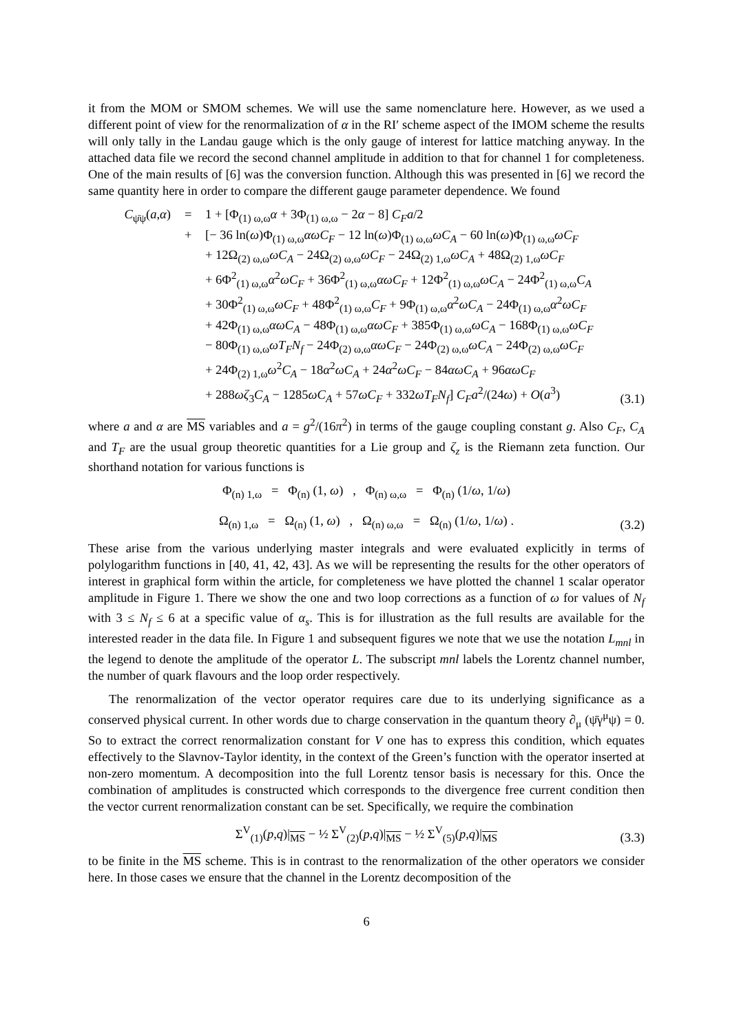it from the MOM or SMOM schemes. We will use the same nomenclature here. However, as we used a different point of view for the renormalization of α in the RI′ scheme aspect of the IMOM scheme the results will only tally in the Landau gauge which is the only gauge of interest for lattice matching anyway. In the attached data file we record the second channel amplitude in addition to that for channel 1 for completeness. One of the main results of [6] was the conversion function. Although this was presented in [6] we record the same quantity here in order to compare the different gauge parameter dependence. We found
C<sub>ψ̄ψ</sub>(a,α) = 1 + [Φ<sub>(1) ω,ω</sub>α + 3Φ<sub>(1) ω,ω</sub> − 2α − 8] C<sub>F</sub>a/2
+ [− 36 ln(ω)Φ<sub>(1) ω,ω</sub>αωC<sub>F</sub> − 12 ln(ω)Φ<sub>(1) ω,ω</sub>ωC<sub>A</sub> − 60 ln(ω)Φ<sub>(1) ω,ω</sub>ωC<sub>F</sub>
+ 12Ω<sub>(2) ω,ω</sub>ωC<sub>A</sub> − 24Ω<sub>(2) ω,ω</sub>ωC<sub>F</sub> − 24Ω<sub>(2) 1,ω</sub>ωC<sub>A</sub> + 48Ω<sub>(2) 1,ω</sub>ωC<sub>F</sub>
+ 6Φ<sup>2</sup><sub>(1) ω,ω</sub>α<sup>2</sup>ωC<sub>F</sub> + 36Φ<sup>2</sup><sub>(1) ω,ω</sub>αωC<sub>F</sub> + 12Φ<sup>2</sup><sub>(1) ω,ω</sub>ωC<sub>A</sub> − 24Φ<sup>2</sup><sub>(1) ω,ω</sub>C<sub>A</sub>
+ 30Φ<sup>2</sup><sub>(1) ω,ω</sub>ωC<sub>F</sub> + 48Φ<sup>2</sup><sub>(1) ω,ω</sub>C<sub>F</sub> + 9Φ<sub>(1) ω,ω</sub>α<sup>2</sup>ωC<sub>A</sub> − 24Φ<sub>(1) ω,ω</sub>α<sup>2</sup>ωC<sub>F</sub>
+ 42Φ<sub>(1) ω,ω</sub>αωC<sub>A</sub> − 48Φ<sub>(1) ω,ω</sub>αωC<sub>F</sub> + 385Φ<sub>(1) ω,ω</sub>ωC<sub>A</sub> − 168Φ<sub>(1) ω,ω</sub>ωC<sub>F</sub>
− 80Φ<sub>(1) ω,ω</sub>ωT<sub>F</sub>N<sub>f</sub> − 24Φ<sub>(2) ω,ω</sub>αωC<sub>F</sub> − 24Φ<sub>(2) ω,ω</sub>ωC<sub>A</sub> − 24Φ<sub>(2) ω,ω</sub>ωC<sub>F</sub>
+ 24Φ<sub>(2) 1,ω</sub>ω<sup>2</sup>C<sub>A</sub> − 18α<sup>2</sup>ωC<sub>A</sub> + 24α<sup>2</sup>ωC<sub>F</sub> − 84αωC<sub>A</sub> + 96αωC<sub>F</sub>
+ 288ωζ<sub>3</sub>C<sub>A</sub> − 1285ωC<sub>A</sub> + 57ωC<sub>F</sub> + 332ωT<sub>F</sub>N<sub>f</sub>] C<sub>F</sub>a<sup>2</sup>/(24ω) + O(a<sup>3</sup>)
(3.1)
where a and α are MS variables and a = g<sup>2</sup>/(16π<sup>2</sup>) in terms of the gauge coupling constant g. Also C<sub>F</sub>, C<sub>A</sub> and T<sub>F</sub> are the usual group theoretic quantities for a Lie group and ζ<sub>z</sub> is the Riemann zeta function. Our shorthand notation for various functions is
Φ<sub>(n) 1,ω</sub> = Φ<sub>(n)</sub> (1, ω) , Φ<sub>(n) ω,ω</sub> = Φ<sub>(n)</sub> (1/ω, 1/ω)
Ω<sub>(n) 1,ω</sub> = Ω<sub>(n)</sub> (1, ω) , Ω<sub>(n) ω,ω</sub> = Ω<sub>(n)</sub> (1/ω, 1/ω) .
(3.2)
These arise from the various underlying master integrals and were evaluated explicitly in terms of polylogarithm functions in [40, 41, 42, 43]. As we will be representing the results for the other operators of interest in graphical form within the article, for completeness we have plotted the channel 1 scalar operator amplitude in Figure 1. There we show the one and two loop corrections as a function of ω for values of N<sub>f</sub> with 3 ≤ N<sub>f</sub> ≤ 6 at a specific value of α<sub>s</sub>. This is for illustration as the full results are available for the interested reader in the data file. In Figure 1 and subsequent figures we note that we use the notation L<sub>mnl</sub> in the legend to denote the amplitude of the operator L. The subscript mnl labels the Lorentz channel number, the number of quark flavours and the loop order respectively.
The renormalization of the vector operator requires care due to its underlying significance as a conserved physical current. In other words due to charge conservation in the quantum theory ∂<sub>μ</sub> (ψ̄γ<sup>μ</sup>ψ) = 0. So to extract the correct renormalization constant for V one has to express this condition, which equates effectively to the Slavnov-Taylor identity, in the context of the Green’s function with the operator inserted at non-zero momentum. A decomposition into the full Lorentz tensor basis is necessary for this. Once the combination of amplitudes is constructed which corresponds to the divergence free current condition then the vector current renormalization constant can be set. Specifically, we require the combination
Σ<sup>V</sup><sub>(1)</sub>(p,q)|<sub>MS</sub> − ½ Σ<sup>V</sup><sub>(2)</sub>(p,q)|<sub>MS</sub> − ½ Σ<sup>V</sup><sub>(5)</sub>(p,q)|<sub>MS</sub>
(3.3)
to be finite in the MS scheme. This is in contrast to the renormalization of the other operators we consider here. In those cases we ensure that the channel in the Lorentz decomposition of the
6